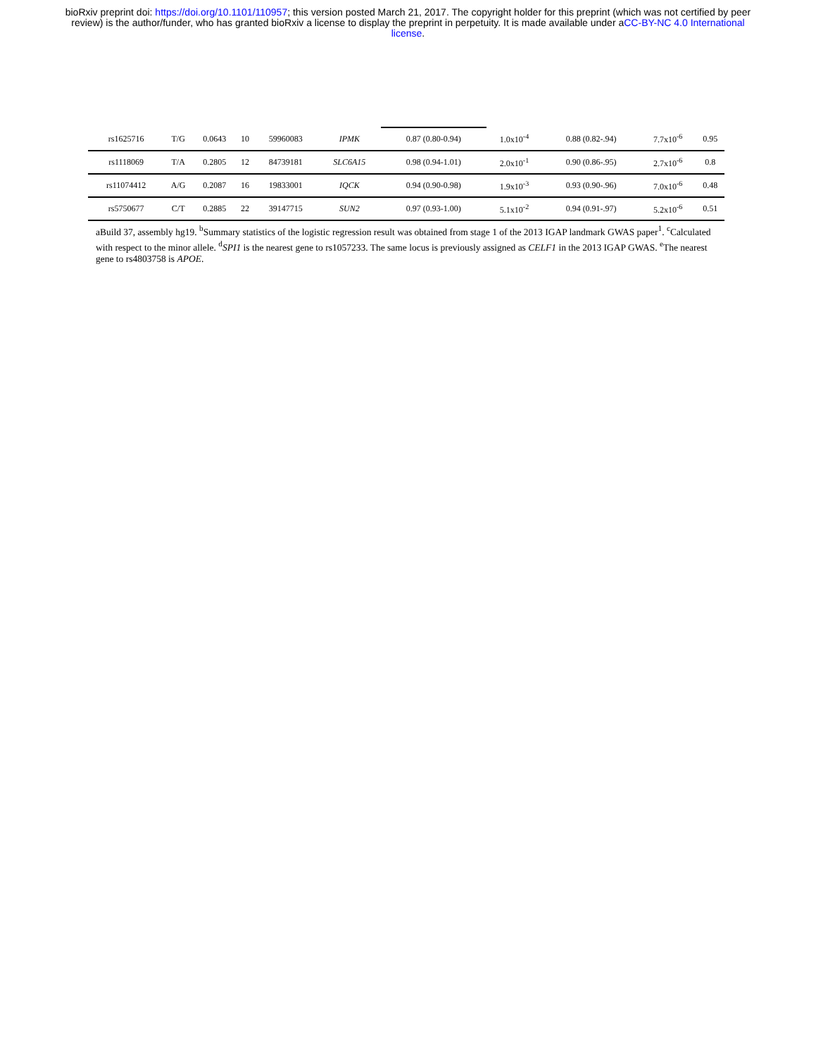bioRxiv preprint doi: https://doi.org/10.1101/110957; this version posted March 21, 2017. The copyright holder for this preprint (which was not certified by peer review) is the author/funder, who has granted bioRxiv a license to display the preprint in perpetuity. It is made available under aCC-BY-NC 4.0 International license.
| rs1625716 | T/G | 0.0643 | 10 | 59960083 | IPMK | 0.87 (0.80-0.94) | 1.0x10<sup>-4</sup> | 0.88 (0.82-.94) | 7.7x10<sup>-6</sup> | 0.95 |
| rs1118069 | T/A | 0.2805 | 12 | 84739181 | SLC6A15 | 0.98 (0.94-1.01) | 2.0x10<sup>-1</sup> | 0.90 (0.86-.95) | 2.7x10<sup>-6</sup> | 0.8 |
| rs11074412 | A/G | 0.2087 | 16 | 19833001 | IQCK | 0.94 (0.90-0.98) | 1.9x10<sup>-3</sup> | 0.93 (0.90-.96) | 7.0x10<sup>-6</sup> | 0.48 |
| rs5750677 | C/T | 0.2885 | 22 | 39147715 | SUN2 | 0.97 (0.93-1.00) | 5.1x10<sup>-2</sup> | 0.94 (0.91-.97) | 5.2x10<sup>-6</sup> | 0.51 |
aBuild 37, assembly hg19. <sup>b</sup>Summary statistics of the logistic regression result was obtained from stage 1 of the 2013 IGAP landmark GWAS paper<sup>1</sup>. <sup>c</sup>Calculated with respect to the minor allele. <sup>d</sup>SPI1 is the nearest gene to rs1057233. The same locus is previously assigned as CELF1 in the 2013 IGAP GWAS. <sup>e</sup>The nearest gene to rs4803758 is APOE.